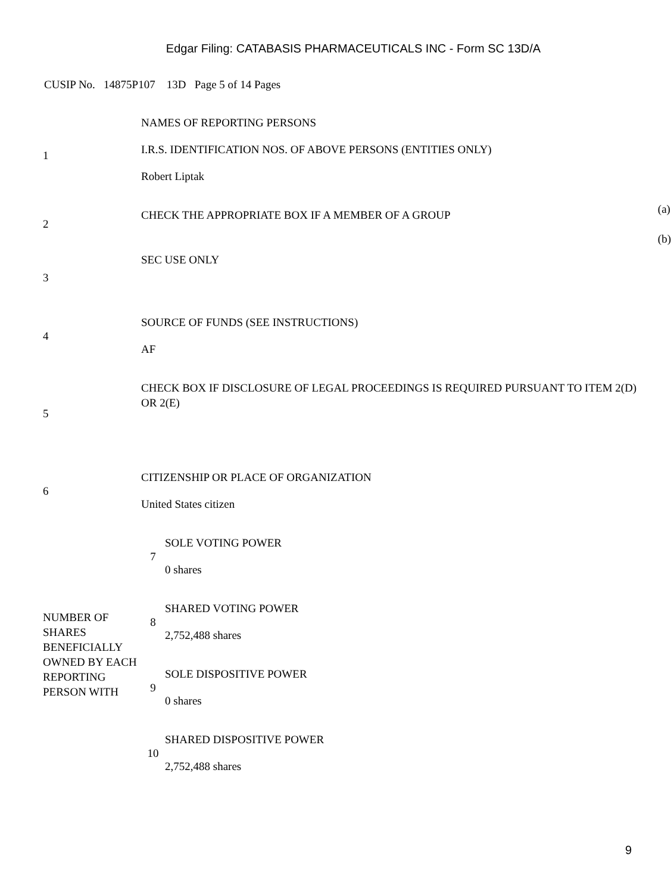Edgar Filing: CATABASIS PHARMACEUTICALS INC - Form SC 13D/A
CUSIP No. 14875P107 13D Page 5 of 14 Pages
| 1 | NAMES OF REPORTING PERSONS I.R.S. IDENTIFICATION NOS. OF ABOVE PERSONS (ENTITIES ONLY) Robert Liptak | | |
| 2 | CHECK THE APPROPRIATE BOX IF A MEMBER OF A GROUP | | (a) (b) |
| 3 | SEC USE ONLY | | |
| 4 | SOURCE OF FUNDS (SEE INSTRUCTIONS) AF | | |
| 5 | CHECK BOX IF DISCLOSURE OF LEGAL PROCEEDINGS IS REQUIRED PURSUANT TO ITEM 2(D) OR 2(E) | | |
| 6 | CITIZENSHIP OR PLACE OF ORGANIZATION United States citizen | | |
| NUMBER OF SHARES BENEFICIALLY OWNED BY EACH REPORTING PERSON WITH | 7 | SOLE VOTING POWER 0 shares | |
| | 8 | SHARED VOTING POWER 2,752,488 shares | |
| | 9 | SOLE DISPOSITIVE POWER 0 shares | |
| | 10 | SHARED DISPOSITIVE POWER 2,752,488 shares | |
9